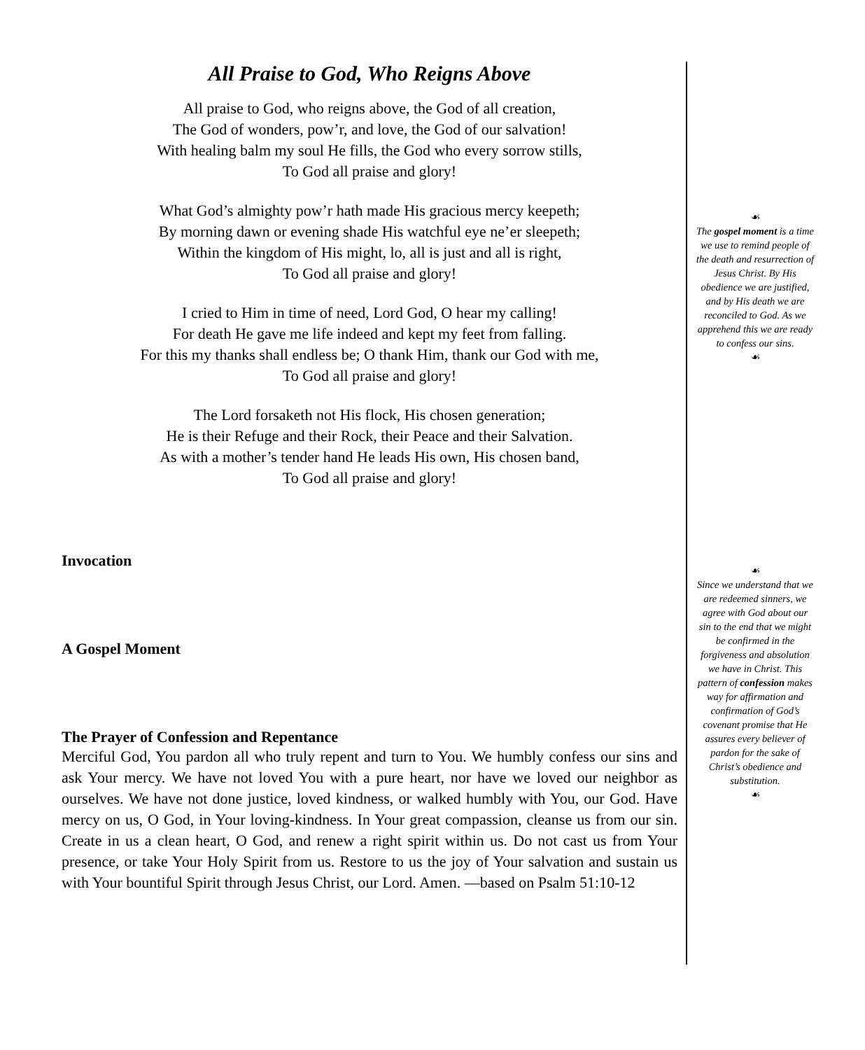All Praise to God, Who Reigns Above
All praise to God, who reigns above, the God of all creation,
The God of wonders, pow’r, and love, the God of our salvation!
With healing balm my soul He fills, the God who every sorrow stills,
To God all praise and glory!
What God’s almighty pow’r hath made His gracious mercy keepeth;
By morning dawn or evening shade His watchful eye ne’er sleepeth;
Within the kingdom of His might, lo, all is just and all is right,
To God all praise and glory!
I cried to Him in time of need, Lord God, O hear my calling!
For death He gave me life indeed and kept my feet from falling.
For this my thanks shall endless be; O thank Him, thank our God with me,
To God all praise and glory!
The Lord forsaketh not His flock, His chosen generation;
He is their Refuge and their Rock, their Peace and their Salvation.
As with a mother’s tender hand He leads His own, His chosen band,
To God all praise and glory!
Invocation
A Gospel Moment
The Prayer of Confession and Repentance
Merciful God, You pardon all who truly repent and turn to You. We humbly confess our sins and ask Your mercy. We have not loved You with a pure heart, nor have we loved our neighbor as ourselves. We have not done justice, loved kindness, or walked humbly with You, our God. Have mercy on us, O God, in Your loving-kindness. In Your great compassion, cleanse us from our sin. Create in us a clean heart, O God, and renew a right spirit within us. Do not cast us from Your presence, or take Your Holy Spirit from us. Restore to us the joy of Your salvation and sustain us with Your bountiful Spirit through Jesus Christ, our Lord. Amen. —based on Psalm 51:10-12
☙
The gospel moment is a time we use to remind people of the death and resurrection of Jesus Christ. By His obedience we are justified, and by His death we are reconciled to God. As we apprehend this we are ready to confess our sins.
☙
☙
Since we understand that we are redeemed sinners, we agree with God about our sin to the end that we might be confirmed in the forgiveness and absolution we have in Christ. This pattern of confession makes way for affirmation and confirmation of God’s covenant promise that He assures every believer of pardon for the sake of Christ’s obedience and substitution.
☙